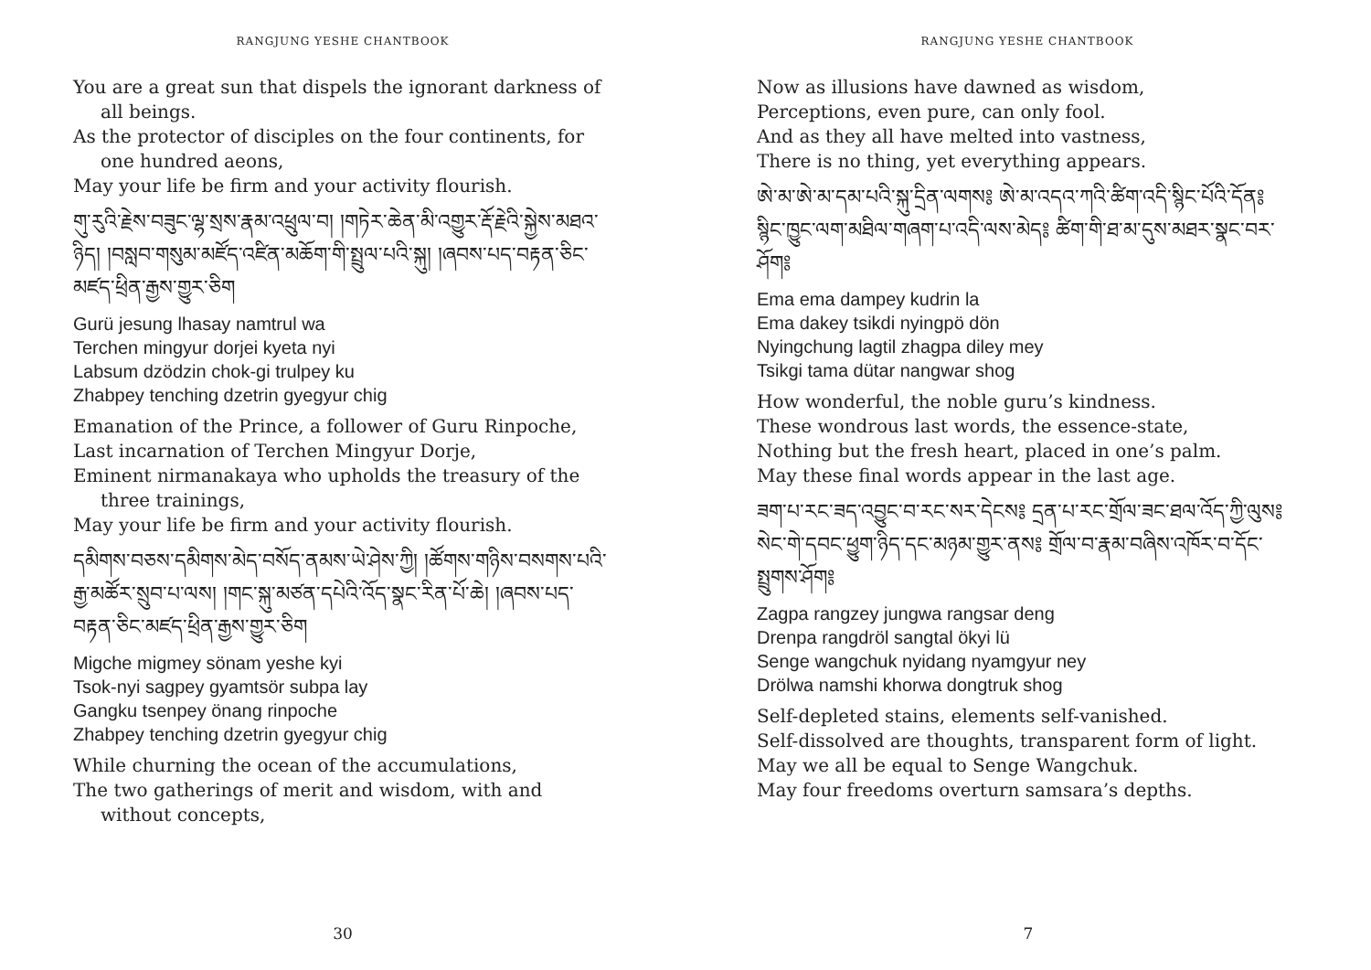RANGJUNG YESHE CHANTBOOK
You are a great sun that dispels the ignorant darkness of all beings.
As the protector of disciples on the four continents, for one hundred aeons,
May your life be firm and your activity flourish.
གུ་རུའི་རྗེས་བཟུང་ལྷ་སྲས་རྣམ་འཕྲུལ་བ། །གཏེར་ཆེན་མི་འགྱུར་རྡོ་རྗེའི་སྐྱེས་མཐའ་ཉིད། །བསླབ་གསུམ་མཛོད་འཛིན་མཆོག་གི་སྤྲུལ་པའི་སྐུ། །ཞབས་པད་བརྟན་ཅིང་མཛད་ཕྲིན་རྒྱས་གྱུར་ཅིག
Gurü jesung lhasay namtrul wa
Terchen mingyur dorjei kyeta nyi
Labsum dzödzin chok-gi trulpey ku
Zhabpey tenching dzetrin gyegyur chig
Emanation of the Prince, a follower of Guru Rinpoche,
Last incarnation of Terchen Mingyur Dorje,
Eminent nirmanakaya who upholds the treasury of the three trainings,
May your life be firm and your activity flourish.
དམིགས་བཅས་དམིགས་མེད་བསོད་ནམས་ཡེ་ཤེས་ཀྱི། །ཚོགས་གཉིས་བསགས་པའི་རྒྱ་མཚོར་སྲུབ་པ་ལས། །གང་སྐུ་མཙན་དཔེའི་འོད་སྣང་རིན་པོ་ཆེ། །ཞབས་པད་བརྟན་ཅིང་མཛད་ཕྲིན་རྒྱས་གྱུར་ཅིག
Migche migmey sönam yeshe kyi
Tsok-nyi sagpey gyamtsör subpa lay
Gangku tsenpey önang rinpoche
Zhabpey tenching dzetrin gyegyur chig
While churning the ocean of the accumulations,
The two gatherings of merit and wisdom, with and without concepts,
30
RANGJUNG YESHE CHANTBOOK
Now as illusions have dawned as wisdom,
Perceptions, even pure, can only fool.
And as they all have melted into vastness,
There is no thing, yet everything appears.
ཨེ་མ་ཨེ་མ་དམ་པའི་སྐུ་དྲིན་ལགས༔ ཨེ་མ་འདའ་ཀའི་ཚིག་འདི་སྙིང་པོའི་དོན༔ སྙིང་ཁྱུང་ལག་མཐིལ་གཞག་པ་འདི་ལས་མེད༔ ཚིག་གི་ཐ་མ་དུས་མཐར་སྣང་བར་ཤོག༔
Ema ema dampey kudrin la
Ema dakey tsikdi nyingpö dön
Nyingchung lagtil zhagpa diley mey
Tsikgi tama dütar nangwar shog
How wonderful, the noble guru’s kindness.
These wondrous last words, the essence-state,
Nothing but the fresh heart, placed in one’s palm.
May these final words appear in the last age.
ཟག་པ་རང་ཟད་འབྱུང་བ་རང་སར་དེངས༔ དྲན་པ་རང་གྲོལ་ཟང་ཐལ་འོད་ཀྱི་ལུས༔ སེང་གེ་དབང་ཕྱུག་ཉིད་དང་མཉམ་གྱུར་ནས༔ གྲོལ་བ་རྣམ་བཞིས་འཁོར་བ་དོང་སྤྲུགས་ཤོག༔
Zagpa rangzey jungwa rangsar deng
Drenpa rangdröl sangtal ökyi lü
Senge wangchuk nyidang nyamgyur ney
Drölwa namshi khorwa dongtruk shog
Self-depleted stains, elements self-vanished.
Self-dissolved are thoughts, transparent form of light.
May we all be equal to Senge Wangchuk.
May four freedoms overturn samsara’s depths.
7